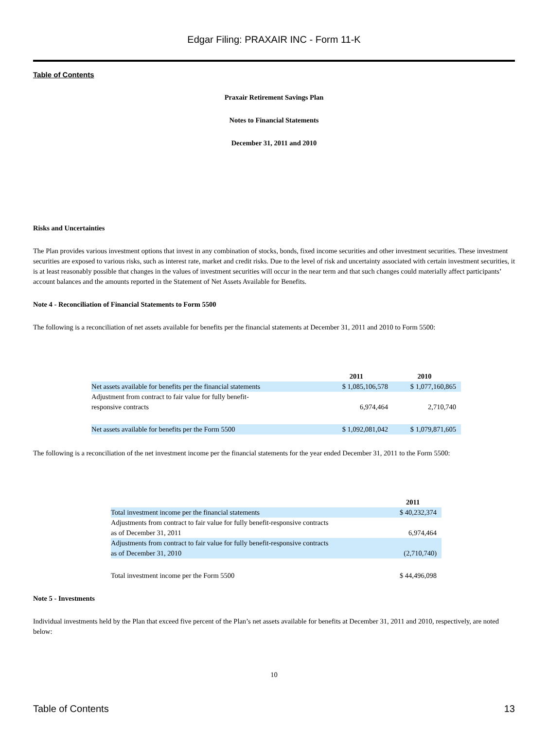Edgar Filing: PRAXAIR INC - Form 11-K
Table of Contents
Praxair Retirement Savings Plan
Notes to Financial Statements
December 31, 2011 and 2010
Risks and Uncertainties
The Plan provides various investment options that invest in any combination of stocks, bonds, fixed income securities and other investment securities. These investment securities are exposed to various risks, such as interest rate, market and credit risks. Due to the level of risk and uncertainty associated with certain investment securities, it is at least reasonably possible that changes in the values of investment securities will occur in the near term and that such changes could materially affect participants’ account balances and the amounts reported in the Statement of Net Assets Available for Benefits.
Note 4 - Reconciliation of Financial Statements to Form 5500
The following is a reconciliation of net assets available for benefits per the financial statements at December 31, 2011 and 2010 to Form 5500:
| | 2011 | 2010 |
| --- | --- | --- |
| Net assets available for benefits per the financial statements | $ 1,085,106,578 | $ 1,077,160,865 |
| Adjustment from contract to fair value for fully benefit- responsive contracts | 6,974,464 | 2,710,740 |
| Net assets available for benefits per the Form 5500 | $ 1,092,081,042 | $ 1,079,871,605 |
The following is a reconciliation of the net investment income per the financial statements for the year ended December 31, 2011 to the Form 5500:
| | 2011 |
| --- | --- |
| Total investment income per the financial statements | $ 40,232,374 |
| Adjustments from contract to fair value for fully benefit-responsive contracts as of December 31, 2011 | 6,974,464 |
| Adjustments from contract to fair value for fully benefit-responsive contracts as of December 31, 2010 | (2,710,740) |
| Total investment income per the Form 5500 | $ 44,496,098 |
Note 5 - Investments
Individual investments held by the Plan that exceed five percent of the Plan’s net assets available for benefits at December 31, 2011 and 2010, respectively, are noted below:
10
Table of Contents 13